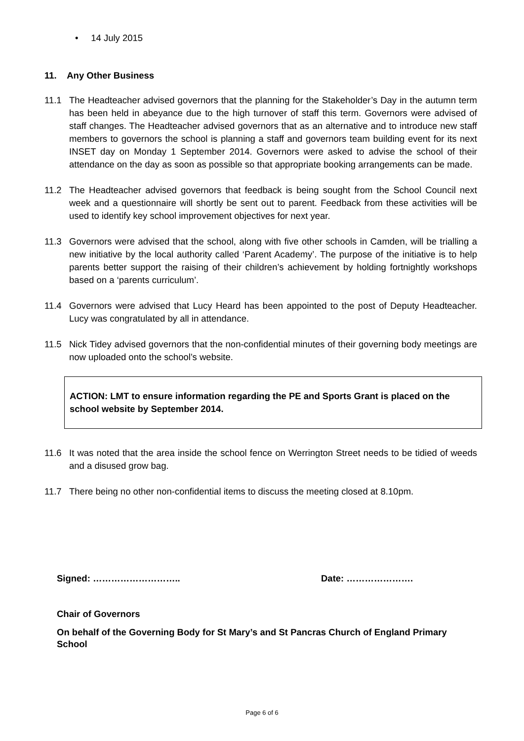• 14 July 2015
11. Any Other Business
11.1 The Headteacher advised governors that the planning for the Stakeholder’s Day in the autumn term has been held in abeyance due to the high turnover of staff this term. Governors were advised of staff changes. The Headteacher advised governors that as an alternative and to introduce new staff members to governors the school is planning a staff and governors team building event for its next INSET day on Monday 1 September 2014. Governors were asked to advise the school of their attendance on the day as soon as possible so that appropriate booking arrangements can be made.
11.2 The Headteacher advised governors that feedback is being sought from the School Council next week and a questionnaire will shortly be sent out to parent. Feedback from these activities will be used to identify key school improvement objectives for next year.
11.3 Governors were advised that the school, along with five other schools in Camden, will be trialling a new initiative by the local authority called ‘Parent Academy’. The purpose of the initiative is to help parents better support the raising of their children’s achievement by holding fortnightly workshops based on a ‘parents curriculum’.
11.4 Governors were advised that Lucy Heard has been appointed to the post of Deputy Headteacher. Lucy was congratulated by all in attendance.
11.5 Nick Tidey advised governors that the non-confidential minutes of their governing body meetings are now uploaded onto the school’s website.
ACTION: LMT to ensure information regarding the PE and Sports Grant is placed on the school website by September 2014.
11.6 It was noted that the area inside the school fence on Werrington Street needs to be tidied of weeds and a disused grow bag.
11.7 There being no other non-confidential items to discuss the meeting closed at 8.10pm.
Signed: ……………………….. Date: ………………….
Chair of Governors
On behalf of the Governing Body for St Mary’s and St Pancras Church of England Primary School
Page 6 of 6